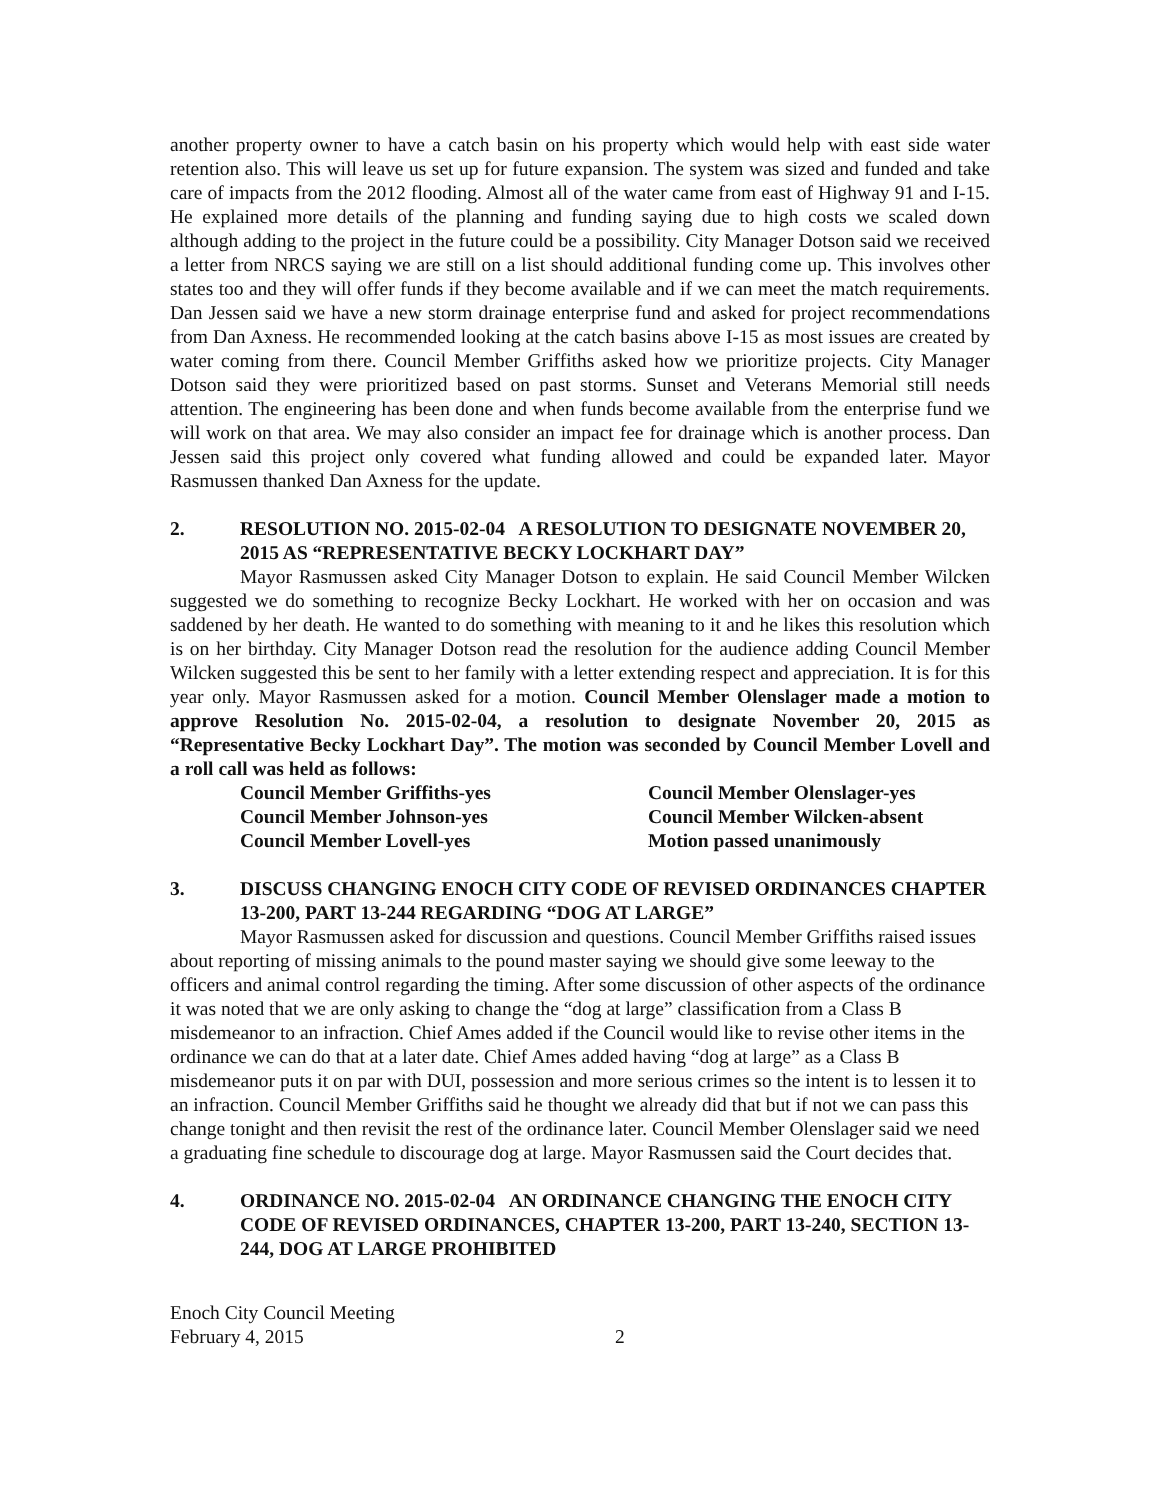another property owner to have a catch basin on his property which would help with east side water retention also. This will leave us set up for future expansion. The system was sized and funded and take care of impacts from the 2012 flooding. Almost all of the water came from east of Highway 91 and I-15. He explained more details of the planning and funding saying due to high costs we scaled down although adding to the project in the future could be a possibility. City Manager Dotson said we received a letter from NRCS saying we are still on a list should additional funding come up. This involves other states too and they will offer funds if they become available and if we can meet the match requirements. Dan Jessen said we have a new storm drainage enterprise fund and asked for project recommendations from Dan Axness. He recommended looking at the catch basins above I-15 as most issues are created by water coming from there. Council Member Griffiths asked how we prioritize projects. City Manager Dotson said they were prioritized based on past storms. Sunset and Veterans Memorial still needs attention. The engineering has been done and when funds become available from the enterprise fund we will work on that area. We may also consider an impact fee for drainage which is another process. Dan Jessen said this project only covered what funding allowed and could be expanded later. Mayor Rasmussen thanked Dan Axness for the update.
2. RESOLUTION NO. 2015-02-04 A RESOLUTION TO DESIGNATE NOVEMBER 20, 2015 AS “REPRESENTATIVE BECKY LOCKHART DAY”
Mayor Rasmussen asked City Manager Dotson to explain. He said Council Member Wilcken suggested we do something to recognize Becky Lockhart. He worked with her on occasion and was saddened by her death. He wanted to do something with meaning to it and he likes this resolution which is on her birthday. City Manager Dotson read the resolution for the audience adding Council Member Wilcken suggested this be sent to her family with a letter extending respect and appreciation. It is for this year only. Mayor Rasmussen asked for a motion. Council Member Olenslager made a motion to approve Resolution No. 2015-02-04, a resolution to designate November 20, 2015 as “Representative Becky Lockhart Day”. The motion was seconded by Council Member Lovell and a roll call was held as follows:
Council Member Griffiths-yes Council Member Olenslager-yes Council Member Johnson-yes Council Member Wilcken-absent Council Member Lovell-yes Motion passed unanimously
3. DISCUSS CHANGING ENOCH CITY CODE OF REVISED ORDINANCES CHAPTER 13-200, PART 13-244 REGARDING “DOG AT LARGE”
Mayor Rasmussen asked for discussion and questions. Council Member Griffiths raised issues about reporting of missing animals to the pound master saying we should give some leeway to the officers and animal control regarding the timing. After some discussion of other aspects of the ordinance it was noted that we are only asking to change the “dog at large” classification from a Class B misdemeanor to an infraction. Chief Ames added if the Council would like to revise other items in the ordinance we can do that at a later date. Chief Ames added having “dog at large” as a Class B misdemeanor puts it on par with DUI, possession and more serious crimes so the intent is to lessen it to an infraction. Council Member Griffiths said he thought we already did that but if not we can pass this change tonight and then revisit the rest of the ordinance later. Council Member Olenslager said we need a graduating fine schedule to discourage dog at large. Mayor Rasmussen said the Court decides that.
4. ORDINANCE NO. 2015-02-04 AN ORDINANCE CHANGING THE ENOCH CITY CODE OF REVISED ORDINANCES, CHAPTER 13-200, PART 13-240, SECTION 13-244, DOG AT LARGE PROHIBITED
Enoch City Council Meeting
February 4, 2015 2